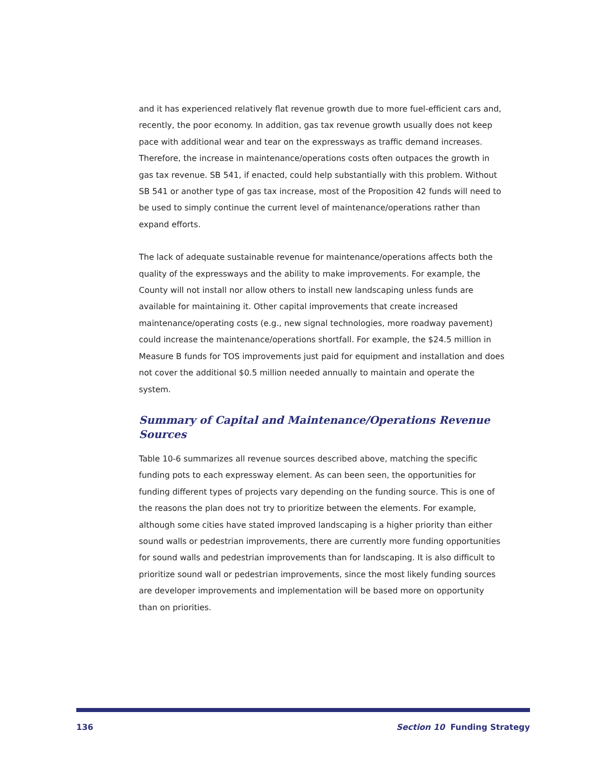and it has experienced relatively flat revenue growth due to more fuel-efficient cars and, recently, the poor economy. In addition, gas tax revenue growth usually does not keep pace with additional wear and tear on the expressways as traffic demand increases. Therefore, the increase in maintenance/operations costs often outpaces the growth in gas tax revenue. SB 541, if enacted, could help substantially with this problem. Without SB 541 or another type of gas tax increase, most of the Proposition 42 funds will need to be used to simply continue the current level of maintenance/operations rather than expand efforts.
The lack of adequate sustainable revenue for maintenance/operations affects both the quality of the expressways and the ability to make improvements. For example, the County will not install nor allow others to install new landscaping unless funds are available for maintaining it. Other capital improvements that create increased maintenance/operating costs (e.g., new signal technologies, more roadway pavement) could increase the maintenance/operations shortfall. For example, the $24.5 million in Measure B funds for TOS improvements just paid for equipment and installation and does not cover the additional $0.5 million needed annually to maintain and operate the system.
Summary of Capital and Maintenance/Operations Revenue Sources
Table 10-6 summarizes all revenue sources described above, matching the specific funding pots to each expressway element. As can been seen, the opportunities for funding different types of projects vary depending on the funding source. This is one of the reasons the plan does not try to prioritize between the elements. For example, although some cities have stated improved landscaping is a higher priority than either sound walls or pedestrian improvements, there are currently more funding opportunities for sound walls and pedestrian improvements than for landscaping. It is also difficult to prioritize sound wall or pedestrian improvements, since the most likely funding sources are developer improvements and implementation will be based more on opportunity than on priorities.
136 Section 10 Funding Strategy